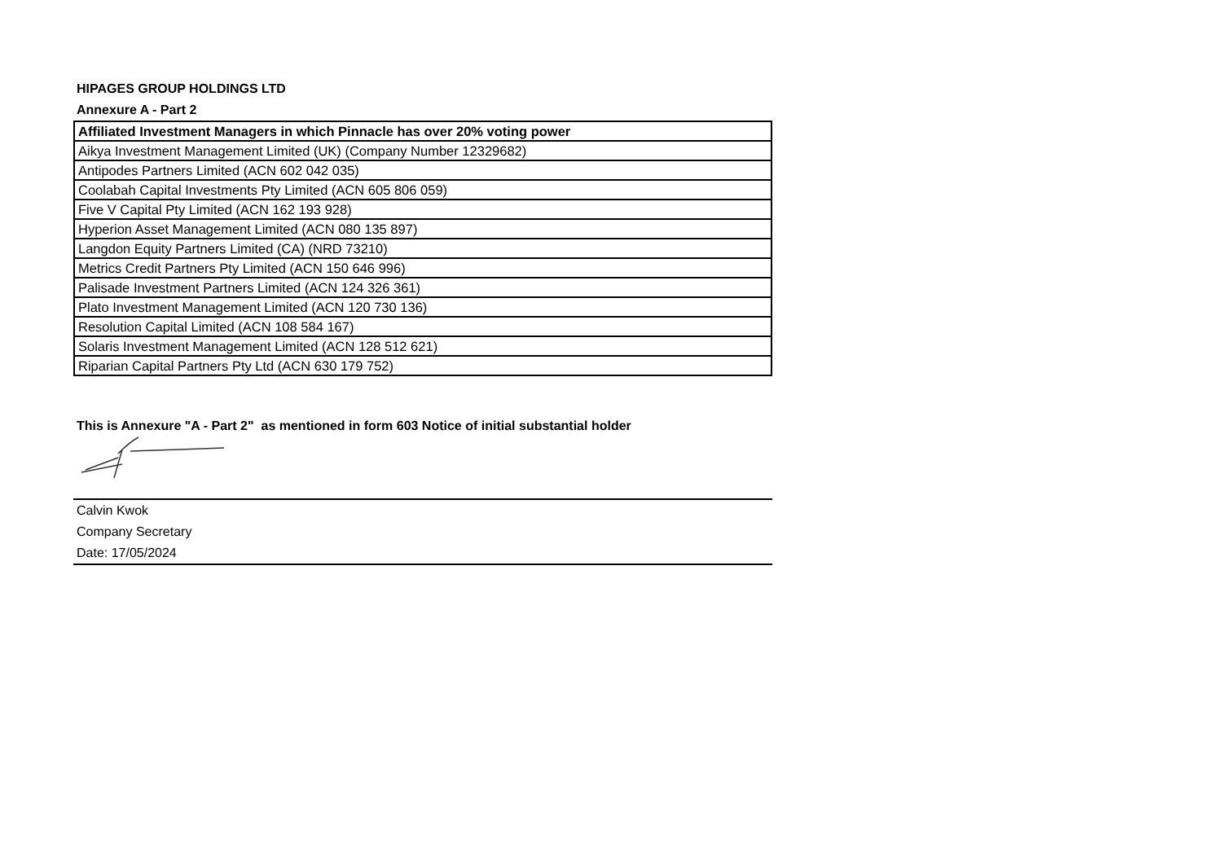HIPAGES GROUP HOLDINGS LTD
Annexure A - Part 2
| Affiliated Investment Managers in which Pinnacle has over 20% voting power |
| --- |
| Aikya Investment Management Limited (UK) (Company Number 12329682) |
| Antipodes Partners Limited (ACN 602 042 035) |
| Coolabah Capital Investments Pty Limited (ACN 605 806 059) |
| Five V Capital Pty Limited (ACN 162 193 928) |
| Hyperion Asset Management Limited (ACN 080 135 897) |
| Langdon Equity Partners Limited (CA) (NRD 73210) |
| Metrics Credit Partners Pty Limited (ACN 150 646 996) |
| Palisade Investment Partners Limited (ACN 124 326 361) |
| Plato Investment Management Limited (ACN 120 730 136) |
| Resolution Capital Limited (ACN 108 584 167) |
| Solaris Investment Management Limited (ACN 128 512 621) |
| Riparian Capital Partners Pty Ltd (ACN 630 179 752) |
This is Annexure "A - Part 2" as mentioned in form 603 Notice of initial substantial holder
Calvin Kwok
Company Secretary
Date: 17/05/2024